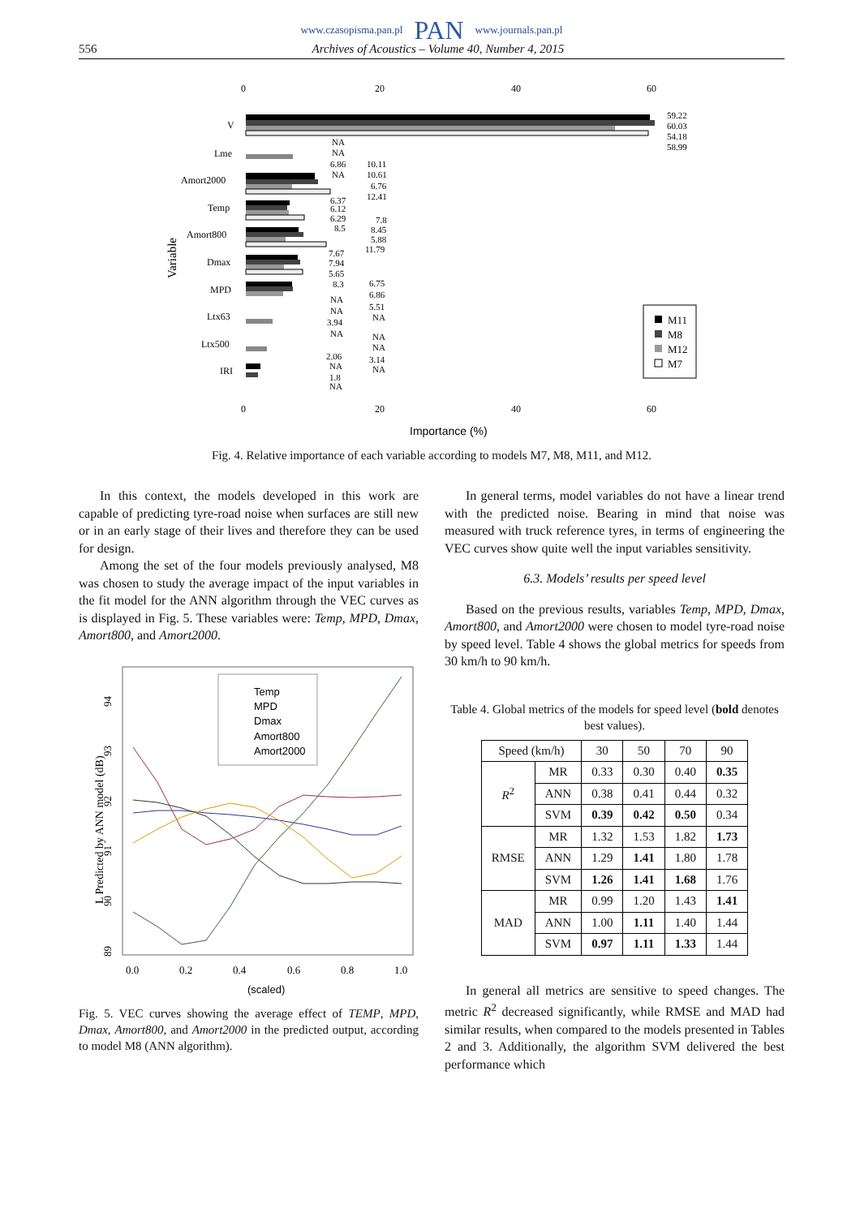www.czasopisma.pan.pl PAN www.journals.pan.pl
556 Archives of Acoustics – Volume 40, Number 4, 2015
0
20
40
60
Variable
V
Lme
Amort2000
Temp
Amort800
Dmax
MPD
Ltx63
Ltx500
IRI
59.22
60.03
54.18
58.99
NA
NA
6.86
NA
10.11
10.61
6.76
12.41
6.37
6.12
6.29
8.5
7.8
8.45
5.88
11.79
7.67
7.94
5.65
8.3
6.75
6.86
5.51
NA
NA
NA
3.94
NA
NA
NA
3.14
NA
2.06
NA
1.8
NA
M11
M8
M12
M7
0
20
40
60
Importance (%)
Fig. 4. Relative importance of each variable according to models M7, M8, M11, and M12.
In this context, the models developed in this work are capable of predicting tyre-road noise when surfaces are still new or in an early stage of their lives and therefore they can be used for design.
Among the set of the four models previously analysed, M8 was chosen to study the average impact of the input variables in the fit model for the ANN algorithm through the VEC curves as is displayed in Fig. 5. These variables were: Temp, MPD, Dmax, Amort800, and Amort2000.
L Predicted by ANN model (dB)
89
90
91
92
93
94
Temp
MPD
Dmax
Amort800
Amort2000
0.0
0.2
0.4
0.6
0.8
1.0
(scaled)
Fig. 5. VEC curves showing the average effect of TEMP, MPD, Dmax, Amort800, and Amort2000 in the predicted output, according to model M8 (ANN algorithm).
In general terms, model variables do not have a linear trend with the predicted noise. Bearing in mind that noise was measured with truck reference tyres, in terms of engineering the VEC curves show quite well the input variables sensitivity.
6.3. Models’ results per speed level
Based on the previous results, variables Temp, MPD, Dmax, Amort800, and Amort2000 were chosen to model tyre-road noise by speed level. Table 4 shows the global metrics for speeds from 30 km/h to 90 km/h.
Table 4. Global metrics of the models for speed level (bold denotes best values).
| Speed (km/h) | | 30 | 50 | 70 | 90 |
| --- | --- | --- | --- | --- | --- |
| R<sup>2</sup> | MR | 0.33 | 0.30 | 0.40 | 0.35 |
| | ANN | 0.38 | 0.41 | 0.44 | 0.32 |
| | SVM | 0.39 | 0.42 | 0.50 | 0.34 |
| RMSE | MR | 1.32 | 1.53 | 1.82 | 1.73 |
| | ANN | 1.29 | 1.41 | 1.80 | 1.78 |
| | SVM | 1.26 | 1.41 | 1.68 | 1.76 |
| MAD | MR | 0.99 | 1.20 | 1.43 | 1.41 |
| | ANN | 1.00 | 1.11 | 1.40 | 1.44 |
| | SVM | 0.97 | 1.11 | 1.33 | 1.44 |
In general all metrics are sensitive to speed changes. The metric R<sup>2</sup> decreased significantly, while RMSE and MAD had similar results, when compared to the models presented in Tables 2 and 3. Additionally, the algorithm SVM delivered the best performance which